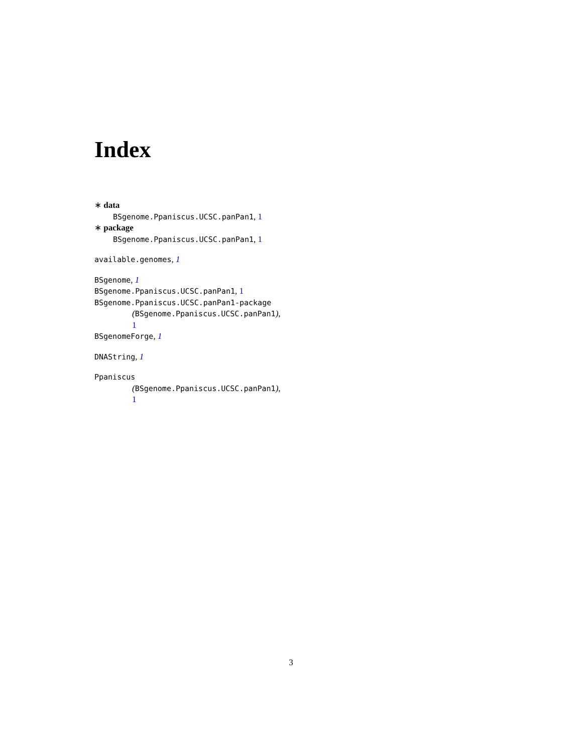Index
∗ data
BSgenome.Ppaniscus.UCSC.panPan1, 1
∗ package
BSgenome.Ppaniscus.UCSC.panPan1, 1
available.genomes, 1
BSgenome, 1
BSgenome.Ppaniscus.UCSC.panPan1, 1
BSgenome.Ppaniscus.UCSC.panPan1-package
(BSgenome.Ppaniscus.UCSC.panPan1),
1
BSgenomeForge, 1
DNAString, 1
Ppaniscus
(BSgenome.Ppaniscus.UCSC.panPan1),
1
3